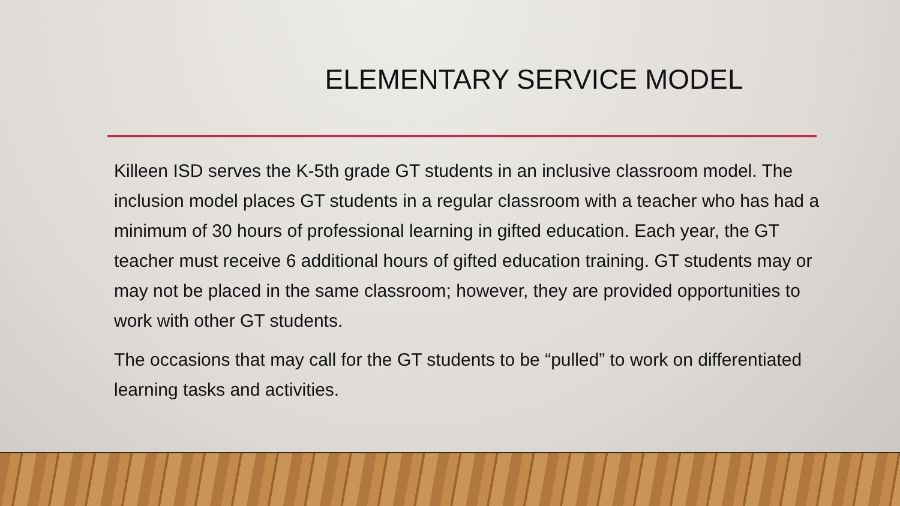ELEMENTARY SERVICE MODEL
Killeen ISD serves the K-5th grade GT students in an inclusive classroom model. The inclusion model places GT students in a regular classroom with a teacher who has had a minimum of 30 hours of professional learning in gifted education. Each year, the GT teacher must receive 6 additional hours of gifted education training. GT students may or may not be placed in the same classroom; however, they are provided opportunities to work with other GT students.
The occasions that may call for the GT students to be “pulled” to work on differentiated learning tasks and activities.